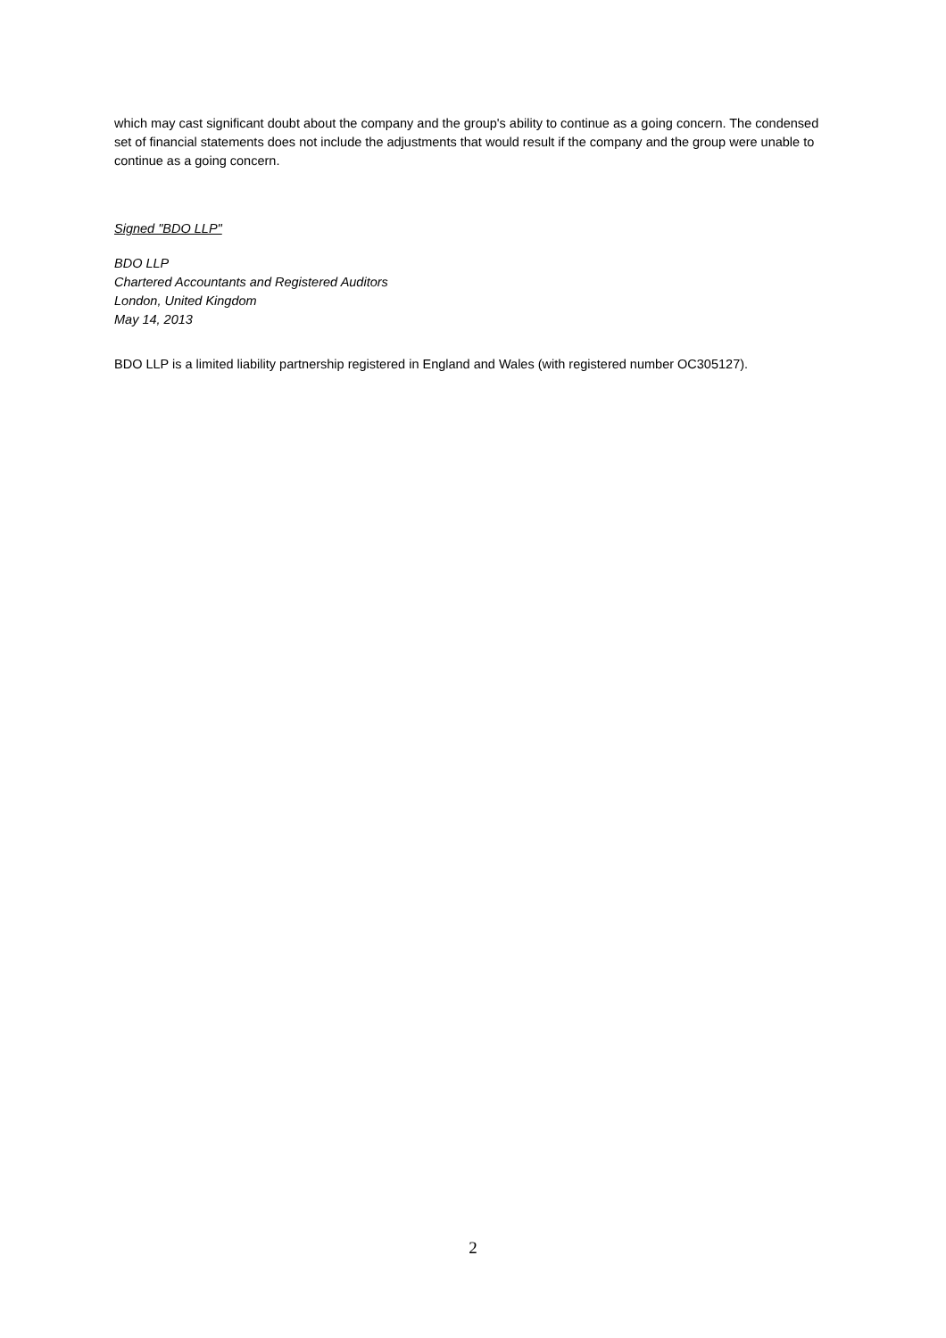which may cast significant doubt about the company and the group's ability to continue as a going concern. The condensed set of financial statements does not include the adjustments that would result if the company and the group were unable to continue as a going concern.
Signed "BDO LLP"
BDO LLP
Chartered Accountants and Registered Auditors
London, United Kingdom
May 14, 2013
BDO LLP is a limited liability partnership registered in England and Wales (with registered number OC305127).
2